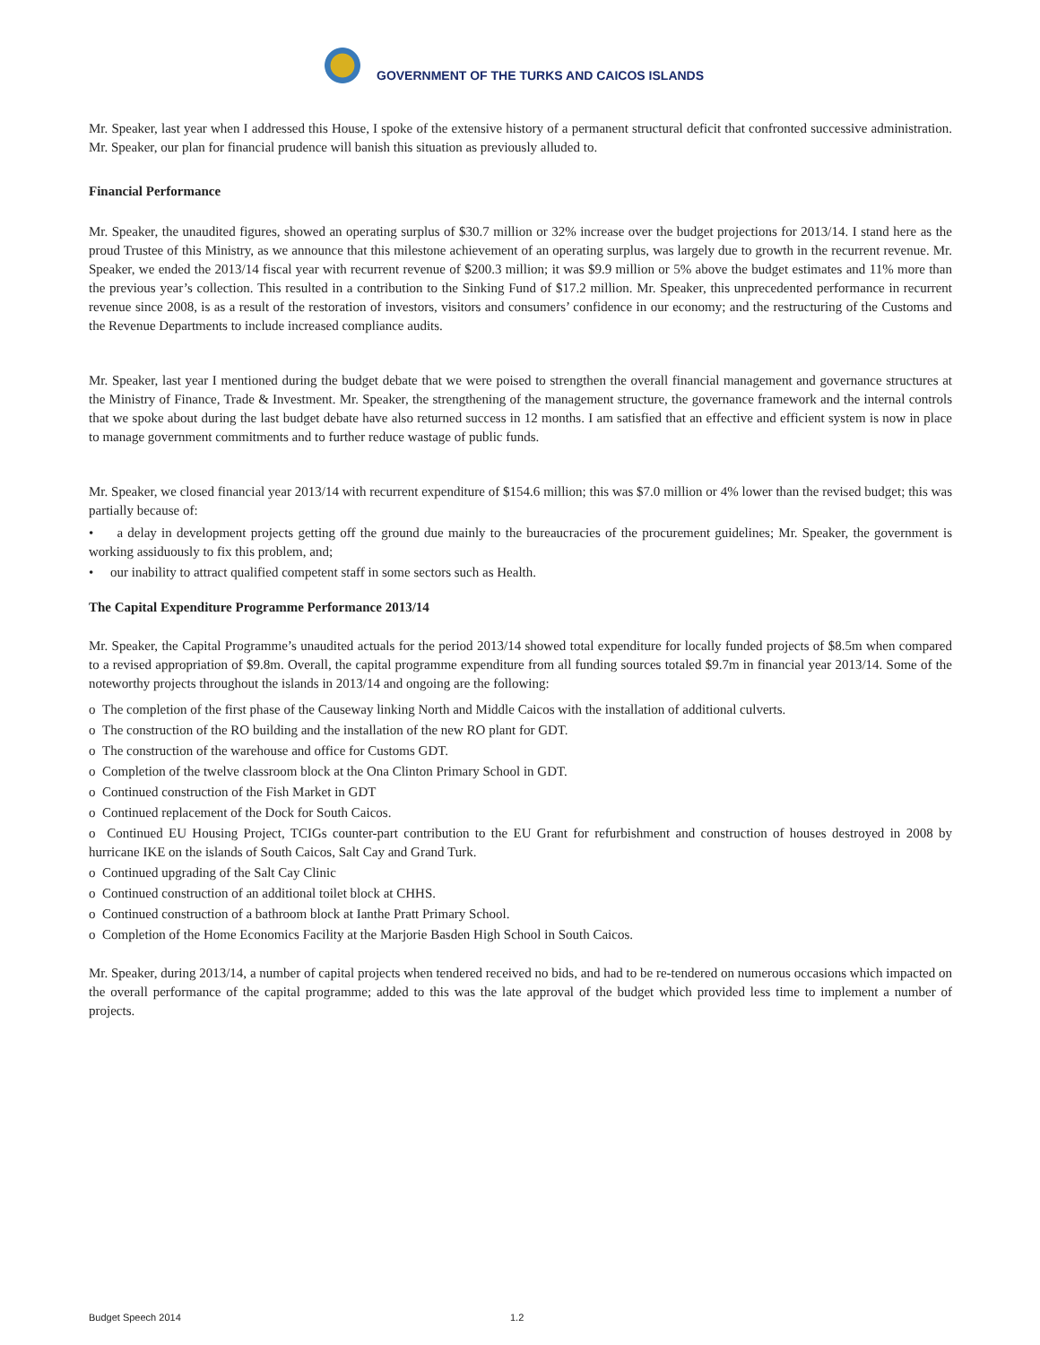GOVERNMENT OF THE TURKS AND CAICOS ISLANDS
Mr. Speaker, last year when I addressed this House, I spoke of the extensive history of a permanent structural deficit that confronted successive administration. Mr. Speaker, our plan for financial prudence will banish this situation as previously alluded to.
Financial Performance
Mr. Speaker, the unaudited figures, showed an operating surplus of $30.7 million or 32% increase over the budget projections for 2013/14. I stand here as the proud Trustee of this Ministry, as we announce that this milestone achievement of an operating surplus, was largely due to growth in the recurrent revenue. Mr. Speaker, we ended the 2013/14 fiscal year with recurrent revenue of $200.3 million; it was $9.9 million or 5% above the budget estimates and 11% more than the previous year’s collection. This resulted in a contribution to the Sinking Fund of $17.2 million. Mr. Speaker, this unprecedented performance in recurrent revenue since 2008, is as a result of the restoration of investors, visitors and consumers’ confidence in our economy; and the restructuring of the Customs and the Revenue Departments to include increased compliance audits.
Mr. Speaker, last year I mentioned during the budget debate that we were poised to strengthen the overall financial management and governance structures at the Ministry of Finance, Trade & Investment. Mr. Speaker, the strengthening of the management structure, the governance framework and the internal controls that we spoke about during the last budget debate have also returned success in 12 months. I am satisfied that an effective and efficient system is now in place to manage government commitments and to further reduce wastage of public funds.
Mr. Speaker, we closed financial year 2013/14 with recurrent expenditure of $154.6 million; this was $7.0 million or 4% lower than the revised budget; this was partially because of:
• a delay in development projects getting off the ground due mainly to the bureaucracies of the procurement guidelines; Mr. Speaker, the government is working assiduously to fix this problem, and;
• our inability to attract qualified competent staff in some sectors such as Health.
The Capital Expenditure Programme Performance 2013/14
Mr. Speaker, the Capital Programme’s unaudited actuals for the period 2013/14 showed total expenditure for locally funded projects of $8.5m when compared to a revised appropriation of $9.8m. Overall, the capital programme expenditure from all funding sources totaled $9.7m in financial year 2013/14. Some of the noteworthy projects throughout the islands in 2013/14 and ongoing are the following:
o The completion of the first phase of the Causeway linking North and Middle Caicos with the installation of additional culverts.
o The construction of the RO building and the installation of the new RO plant for GDT.
o The construction of the warehouse and office for Customs GDT.
o Completion of the twelve classroom block at the Ona Clinton Primary School in GDT.
o Continued construction of the Fish Market in GDT
o Continued replacement of the Dock for South Caicos.
o Continued EU Housing Project, TCIGs counter-part contribution to the EU Grant for refurbishment and construction of houses destroyed in 2008 by hurricane IKE on the islands of South Caicos, Salt Cay and Grand Turk.
o Continued upgrading of the Salt Cay Clinic
o Continued construction of an additional toilet block at CHHS.
o Continued construction of a bathroom block at Ianthe Pratt Primary School.
o Completion of the Home Economics Facility at the Marjorie Basden High School in South Caicos.
Mr. Speaker, during 2013/14, a number of capital projects when tendered received no bids, and had to be re-tendered on numerous occasions which impacted on the overall performance of the capital programme; added to this was the late approval of the budget which provided less time to implement a number of projects.
Budget Speech 2014 1.2